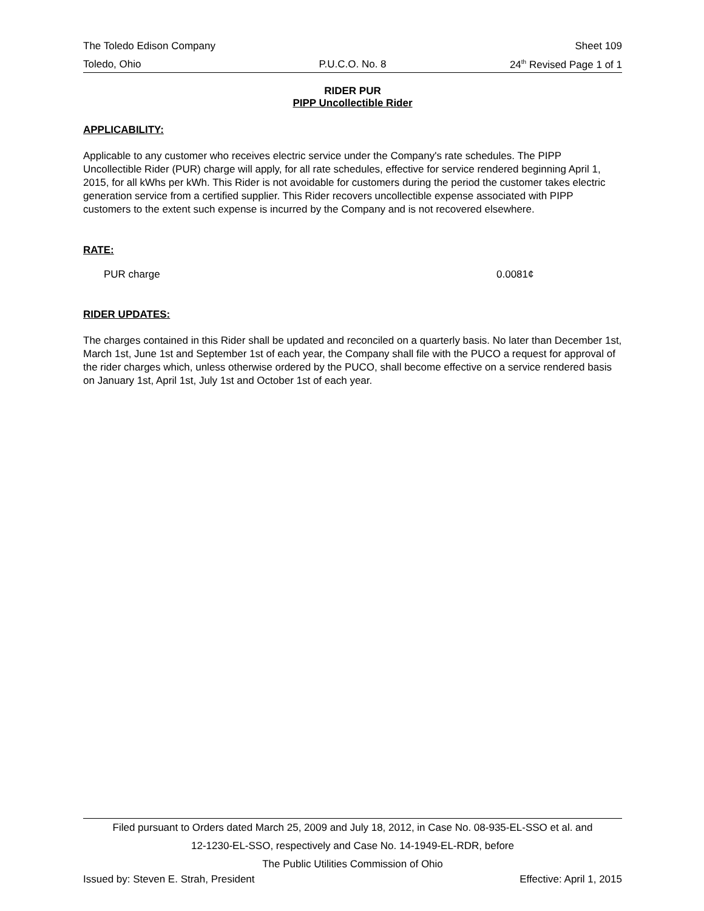The Toledo Edison Company Sheet 109
Toledo, Ohio P.U.C.O. No. 8 24<sup>th</sup> Revised Page 1 of 1
RIDER PUR
PIPP Uncollectible Rider
APPLICABILITY:
Applicable to any customer who receives electric service under the Company's rate schedules. The PIPP Uncollectible Rider (PUR) charge will apply, for all rate schedules, effective for service rendered beginning April 1, 2015, for all kWhs per kWh. This Rider is not avoidable for customers during the period the customer takes electric generation service from a certified supplier. This Rider recovers uncollectible expense associated with PIPP customers to the extent such expense is incurred by the Company and is not recovered elsewhere.
RATE:
PUR charge 0.0081¢
RIDER UPDATES:
The charges contained in this Rider shall be updated and reconciled on a quarterly basis. No later than December 1st, March 1st, June 1st and September 1st of each year, the Company shall file with the PUCO a request for approval of the rider charges which, unless otherwise ordered by the PUCO, shall become effective on a service rendered basis on January 1st, April 1st, July 1st and October 1st of each year.
Filed pursuant to Orders dated March 25, 2009 and July 18, 2012, in Case No. 08-935-EL-SSO et al. and
12-1230-EL-SSO, respectively and Case No. 14-1949-EL-RDR, before
The Public Utilities Commission of Ohio
Issued by: Steven E. Strah, President Effective: April 1, 2015